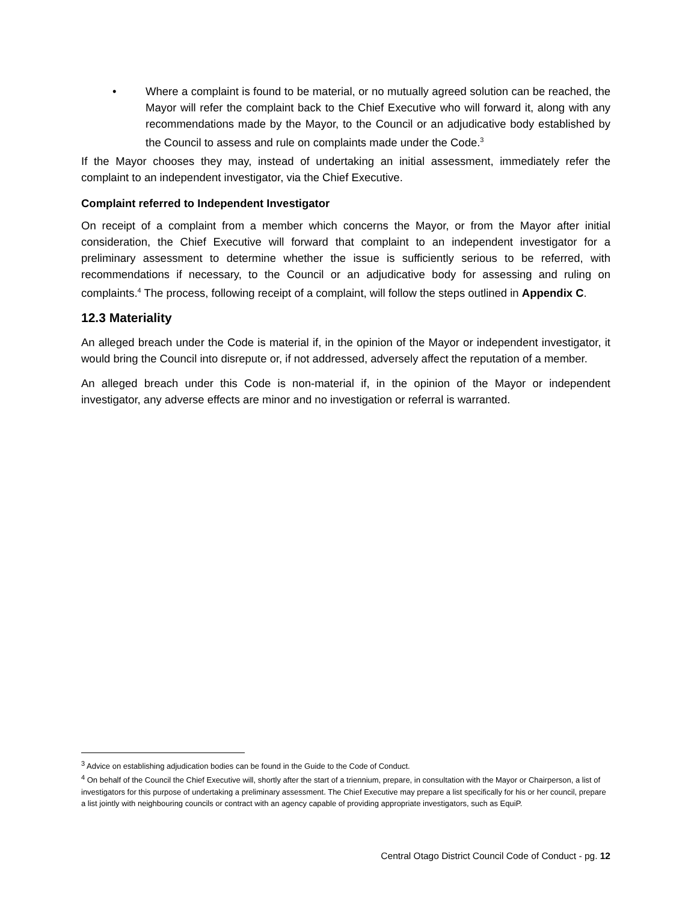• Where a complaint is found to be material, or no mutually agreed solution can be reached, the Mayor will refer the complaint back to the Chief Executive who will forward it, along with any recommendations made by the Mayor, to the Council or an adjudicative body established by the Council to assess and rule on complaints made under the Code.<sup>3</sup>
If the Mayor chooses they may, instead of undertaking an initial assessment, immediately refer the complaint to an independent investigator, via the Chief Executive.
Complaint referred to Independent Investigator
On receipt of a complaint from a member which concerns the Mayor, or from the Mayor after initial consideration, the Chief Executive will forward that complaint to an independent investigator for a preliminary assessment to determine whether the issue is sufficiently serious to be referred, with recommendations if necessary, to the Council or an adjudicative body for assessing and ruling on complaints.<sup>4</sup> The process, following receipt of a complaint, will follow the steps outlined in Appendix C.
12.3 Materiality
An alleged breach under the Code is material if, in the opinion of the Mayor or independent investigator, it would bring the Council into disrepute or, if not addressed, adversely affect the reputation of a member.
An alleged breach under this Code is non-material if, in the opinion of the Mayor or independent investigator, any adverse effects are minor and no investigation or referral is warranted.
<sup>3</sup> Advice on establishing adjudication bodies can be found in the Guide to the Code of Conduct.
<sup>4</sup> On behalf of the Council the Chief Executive will, shortly after the start of a triennium, prepare, in consultation with the Mayor or Chairperson, a list of investigators for this purpose of undertaking a preliminary assessment. The Chief Executive may prepare a list specifically for his or her council, prepare a list jointly with neighbouring councils or contract with an agency capable of providing appropriate investigators, such as EquiP.
Central Otago District Council Code of Conduct - pg. 12